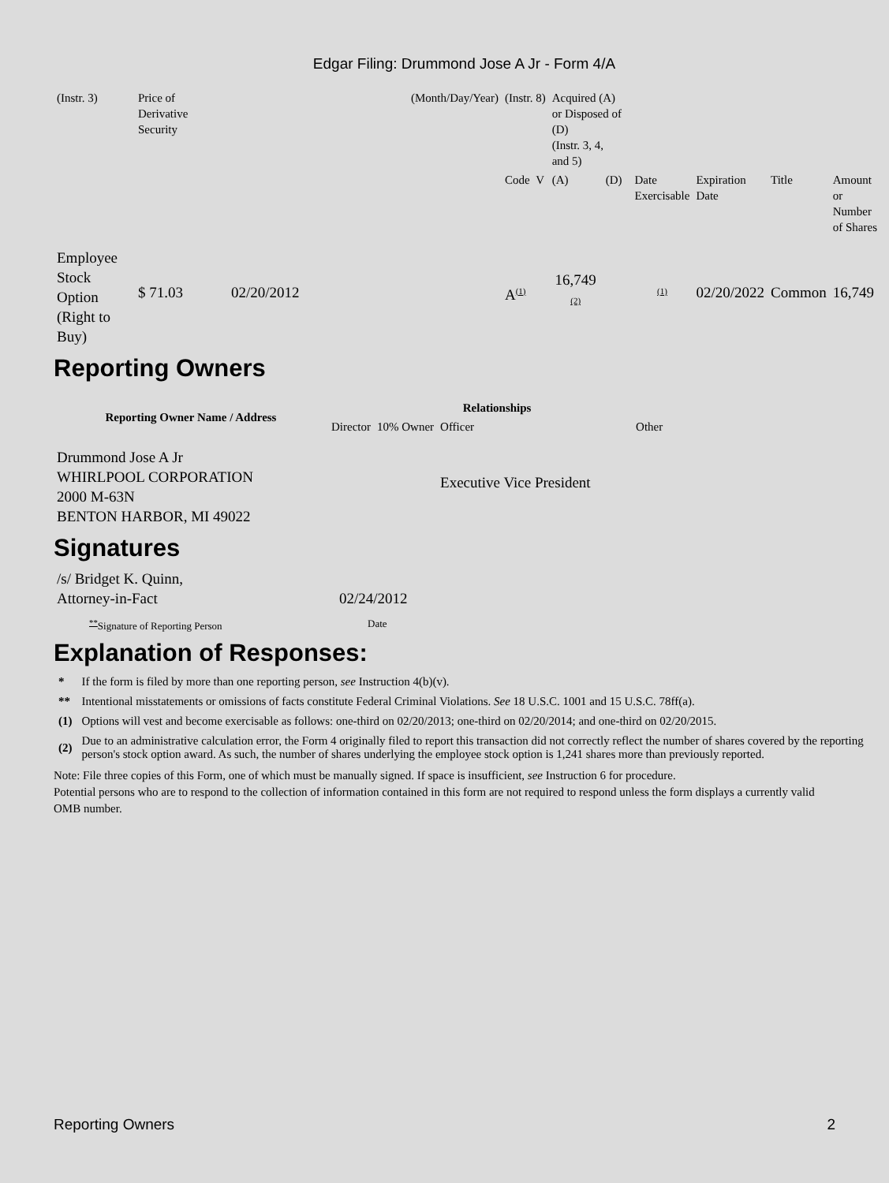Edgar Filing: Drummond Jose A Jr - Form 4/A
| (Instr. 3) | Price of Derivative Security | | (Month/Day/Year) | (Instr. 8) | Acquired (A) or Disposed of (D) (Instr. 3, 4, and 5) | | | | | | |
| | | | | Code V | (A) | (D) | | Date Exercisable | Expiration Date | Title | Amount or Number of Shares |
| Employee Stock Option (Right to Buy) | $ 71.03 | 02/20/2012 | | A<sup>(1)</sup> | 16,749 <sup>(2)</sup> | | | <sup>(1)</sup> | 02/20/2022 | Common | 16,749 |
Reporting Owners
| Reporting Owner Name / Address | Relationships | | | |
| --- | --- | --- | --- | --- |
| | Director | 10% Owner | Officer | Other |
| Drummond Jose A Jr WHIRLPOOL CORPORATION 2000 M-63N BENTON HARBOR, MI 49022 | | | Executive Vice President | |
Signatures
| /s/ Bridget K. Quinn, Attorney-in-Fact | 02/24/2012 |
| <sup>**</sup> Signature of Reporting Person | Date |
Explanation of Responses:
| * | If the form is filed by more than one reporting person, see Instruction 4(b)(v). |
| ** | Intentional misstatements or omissions of facts constitute Federal Criminal Violations. See 18 U.S.C. 1001 and 15 U.S.C. 78ff(a). |
| (1) | Options will vest and become exercisable as follows: one-third on 02/20/2013; one-third on 02/20/2014; and one-third on 02/20/2015. |
| (2) | Due to an administrative calculation error, the Form 4 originally filed to report this transaction did not correctly reflect the number of shares covered by the reporting person's stock option award. As such, the number of shares underlying the employee stock option is 1,241 shares more than previously reported. |
Note: File three copies of this Form, one of which must be manually signed. If space is insufficient, see Instruction 6 for procedure.
Potential persons who are to respond to the collection of information contained in this form are not required to respond unless the form displays a currently valid OMB number.
Reporting Owners 2